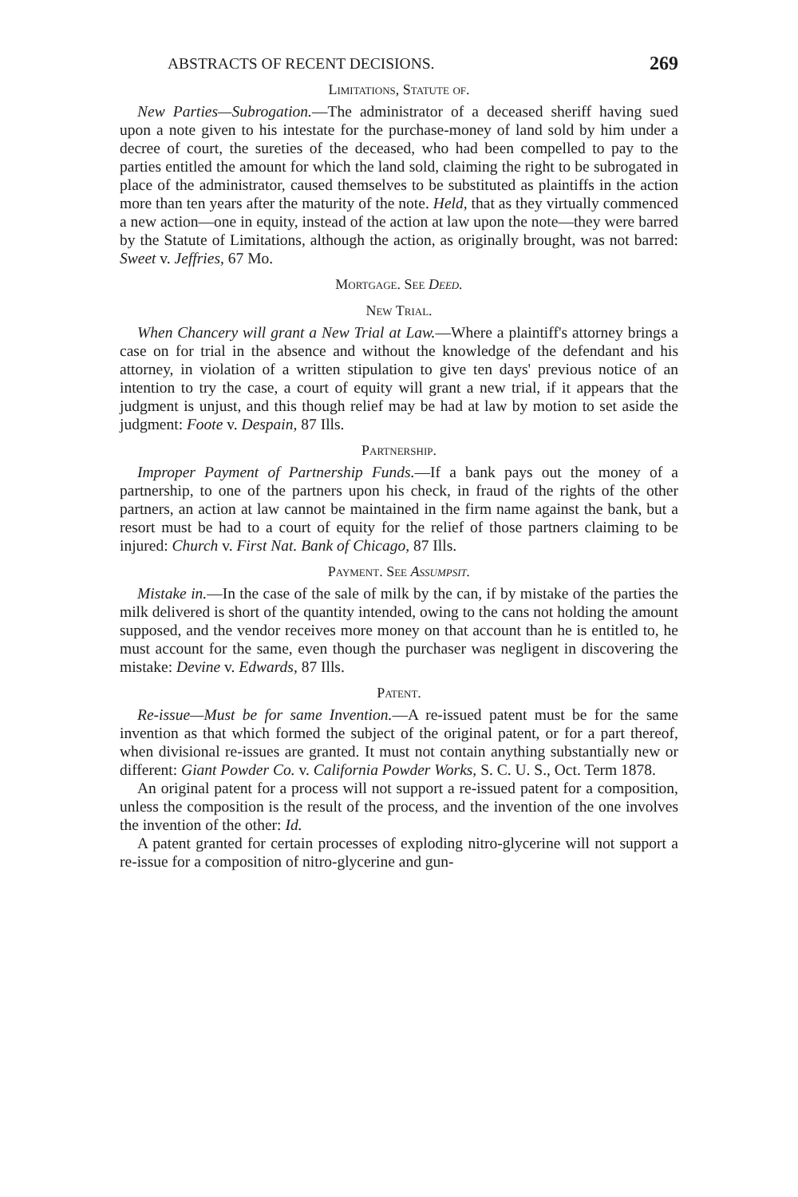ABSTRACTS OF RECENT DECISIONS. 269
Limitations, Statute of.
New Parties—Subrogation.—The administrator of a deceased sheriff having sued upon a note given to his intestate for the purchase-money of land sold by him under a decree of court, the sureties of the deceased, who had been compelled to pay to the parties entitled the amount for which the land sold, claiming the right to be subrogated in place of the administrator, caused themselves to be substituted as plaintiffs in the action more than ten years after the maturity of the note. Held, that as they virtually commenced a new action—one in equity, instead of the action at law upon the note—they were barred by the Statute of Limitations, although the action, as originally brought, was not barred: Sweet v. Jeffries, 67 Mo.
Mortgage. See Deed.
New Trial.
When Chancery will grant a New Trial at Law.—Where a plaintiff's attorney brings a case on for trial in the absence and without the knowledge of the defendant and his attorney, in violation of a written stipulation to give ten days' previous notice of an intention to try the case, a court of equity will grant a new trial, if it appears that the judgment is unjust, and this though relief may be had at law by motion to set aside the judgment: Foote v. Despain, 87 Ills.
Partnership.
Improper Payment of Partnership Funds.—If a bank pays out the money of a partnership, to one of the partners upon his check, in fraud of the rights of the other partners, an action at law cannot be maintained in the firm name against the bank, but a resort must be had to a court of equity for the relief of those partners claiming to be injured: Church v. First Nat. Bank of Chicago, 87 Ills.
Payment. See Assumpsit.
Mistake in.—In the case of the sale of milk by the can, if by mistake of the parties the milk delivered is short of the quantity intended, owing to the cans not holding the amount supposed, and the vendor receives more money on that account than he is entitled to, he must account for the same, even though the purchaser was negligent in discovering the mistake: Devine v. Edwards, 87 Ills.
Patent.
Re-issue—Must be for same Invention.—A re-issued patent must be for the same invention as that which formed the subject of the original patent, or for a part thereof, when divisional re-issues are granted. It must not contain anything substantially new or different: Giant Powder Co. v. California Powder Works, S. C. U. S., Oct. Term 1878.
An original patent for a process will not support a re-issued patent for a composition, unless the composition is the result of the process, and the invention of the one involves the invention of the other: Id.
A patent granted for certain processes of exploding nitro-glycerine will not support a re-issue for a composition of nitro-glycerine and gun-